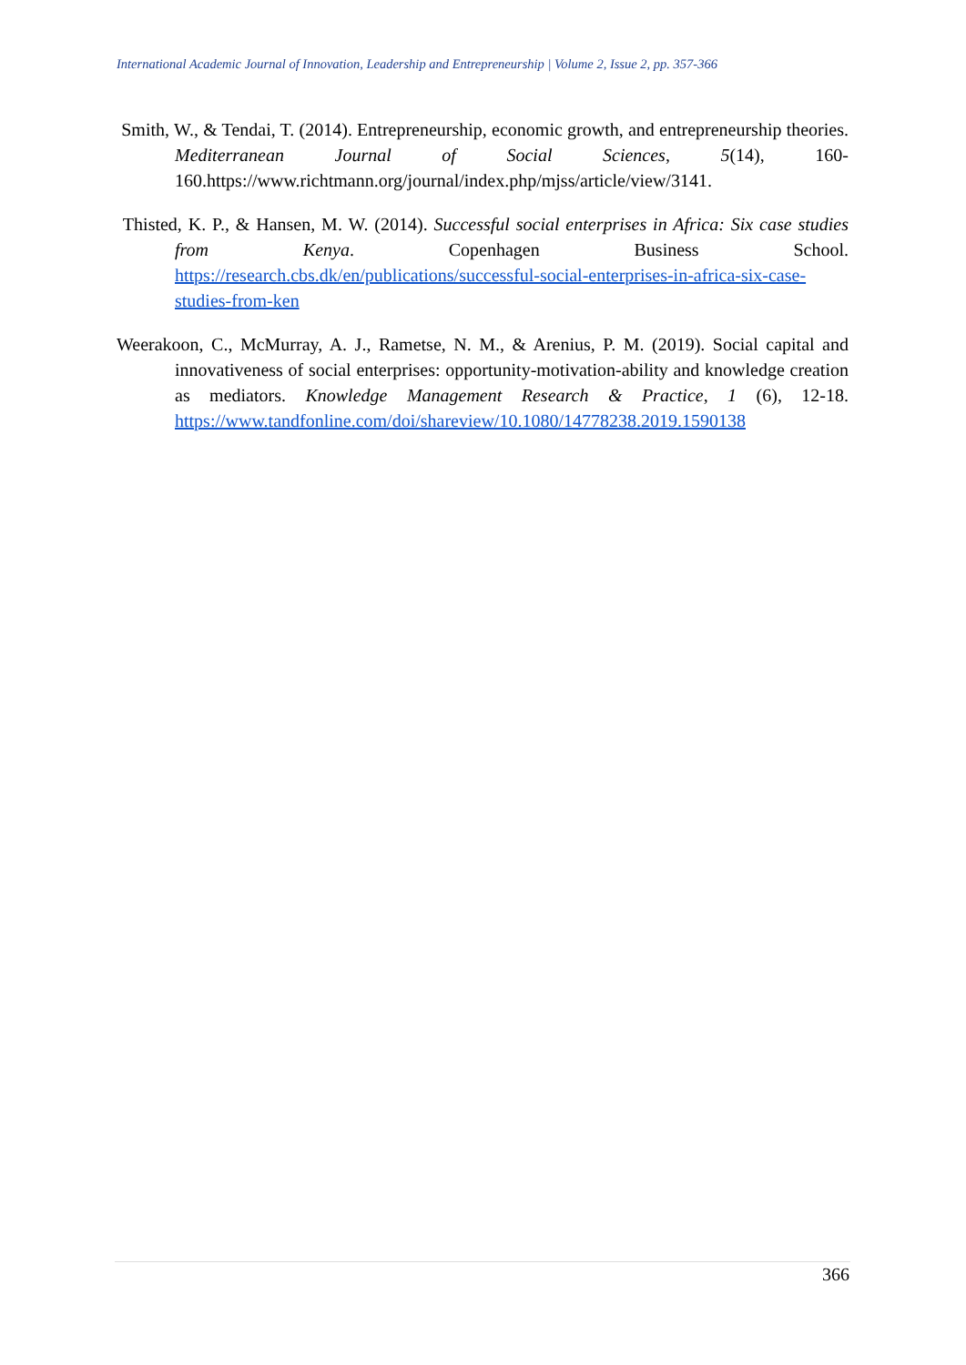International Academic Journal of Innovation, Leadership and Entrepreneurship | Volume 2, Issue 2, pp. 357-366
Smith, W., & Tendai, T. (2014). Entrepreneurship, economic growth, and entrepreneurship theories. Mediterranean Journal of Social Sciences, 5(14), 160-160.https://www.richtmann.org/journal/index.php/mjss/article/view/3141.
Thisted, K. P., & Hansen, M. W. (2014). Successful social enterprises in Africa: Six case studies from Kenya. Copenhagen Business School. https://research.cbs.dk/en/publications/successful-social-enterprises-in-africa-six-case-studies-from-ken
Weerakoon, C., McMurray, A. J., Rametse, N. M., & Arenius, P. M. (2019). Social capital and innovativeness of social enterprises: opportunity-motivation-ability and knowledge creation as mediators. Knowledge Management Research & Practice, 1 (6), 12-18. https://www.tandfonline.com/doi/shareview/10.1080/14778238.2019.1590138
366